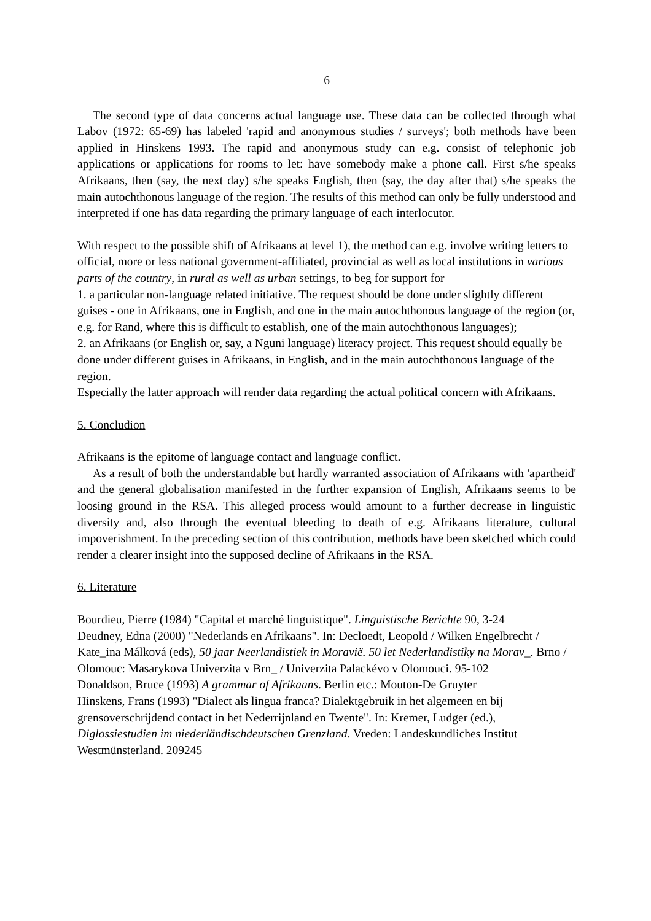6
The second type of data concerns actual language use. These data can be collected through what Labov (1972: 65-69) has labeled 'rapid and anonymous studies / surveys'; both methods have been applied in Hinskens 1993. The rapid and anonymous study can e.g. consist of telephonic job applications or applications for rooms to let: have somebody make a phone call. First s/he speaks Afrikaans, then (say, the next day) s/he speaks English, then (say, the day after that) s/he speaks the main autochthonous language of the region. The results of this method can only be fully understood and interpreted if one has data regarding the primary language of each interlocutor.
With respect to the possible shift of Afrikaans at level 1), the method can e.g. involve writing letters to official, more or less national government-affiliated, provincial as well as local institutions in various parts of the country, in rural as well as urban settings, to beg for support for
1. a particular non-language related initiative. The request should be done under slightly different guises - one in Afrikaans, one in English, and one in the main autochthonous language of the region (or, e.g. for Rand, where this is difficult to establish, one of the main autochthonous languages);
2. an Afrikaans (or English or, say, a Nguni language) literacy project. This request should equally be done under different guises in Afrikaans, in English, and in the main autochthonous language of the region.
Especially the latter approach will render data regarding the actual political concern with Afrikaans.
5. Concludion
Afrikaans is the epitome of language contact and language conflict.
As a result of both the understandable but hardly warranted association of Afrikaans with 'apartheid' and the general globalisation manifested in the further expansion of English, Afrikaans seems to be loosing ground in the RSA. This alleged process would amount to a further decrease in linguistic diversity and, also through the eventual bleeding to death of e.g. Afrikaans literature, cultural impoverishment. In the preceding section of this contribution, methods have been sketched which could render a clearer insight into the supposed decline of Afrikaans in the RSA.
6. Literature
Bourdieu, Pierre (1984) "Capital et marché linguistique". Linguistische Berichte 90, 3-24
Deudney, Edna (2000) "Nederlands en Afrikaans". In: Decloedt, Leopold / Wilken Engelbrecht / Kate_ina Málková (eds), 50 jaar Neerlandistiek in Moravië. 50 let Nederlandistiky na Morav_. Brno / Olomouc: Masarykova Univerzita v Brn_ / Univerzita Palackévo v Olomouci. 95-102
Donaldson, Bruce (1993) A grammar of Afrikaans. Berlin etc.: Mouton-De Gruyter
Hinskens, Frans (1993) "Dialect als lingua franca? Dialektgebruik in het algemeen en bij grensoverschrijdend contact in het Nederrijnland en Twente". In: Kremer, Ludger (ed.), Diglossiestudien im niederländischdeutschen Grenzland. Vreden: Landeskundliches Institut Westmünsterland. 209245